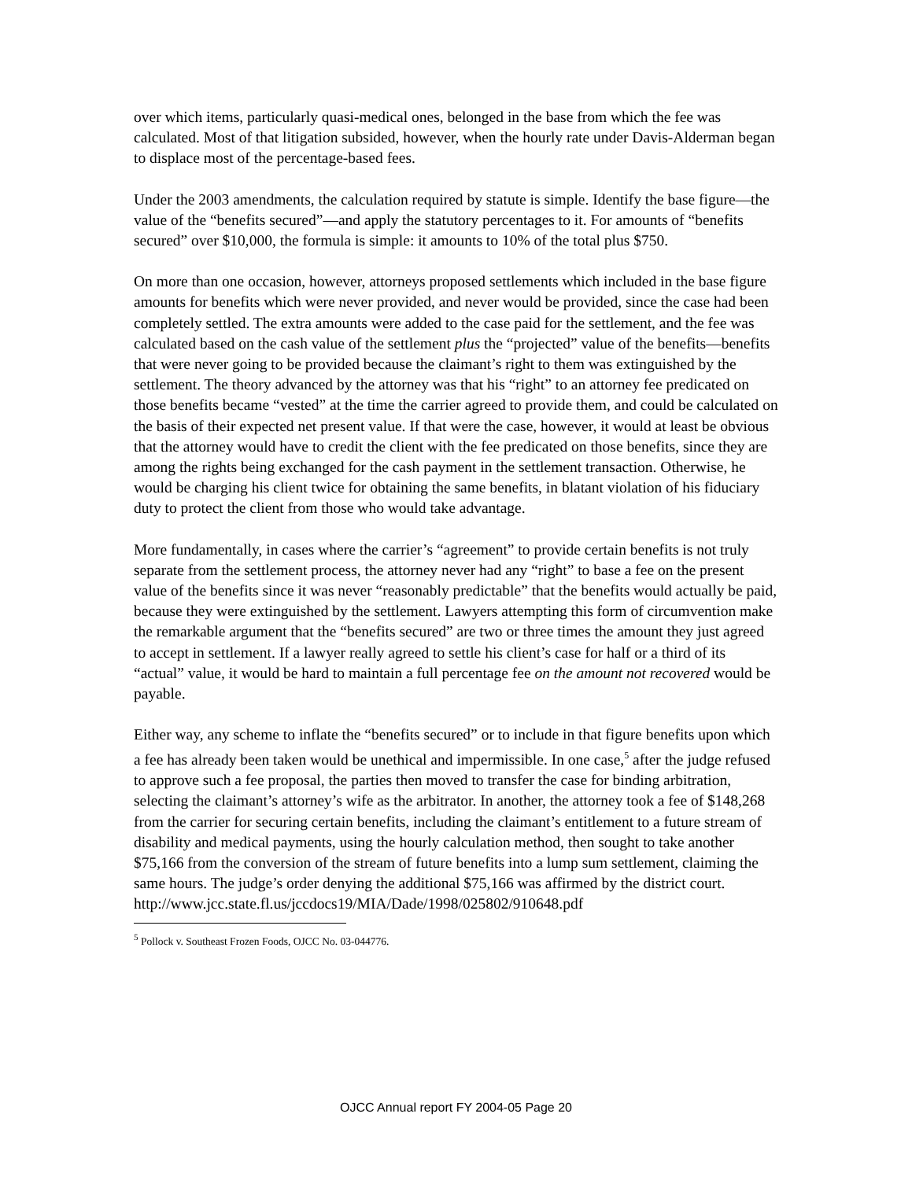over which items, particularly quasi-medical ones, belonged in the base from which the fee was calculated. Most of that litigation subsided, however, when the hourly rate under Davis-Alderman began to displace most of the percentage-based fees.
Under the 2003 amendments, the calculation required by statute is simple. Identify the base figure—the value of the “benefits secured”—and apply the statutory percentages to it. For amounts of “benefits secured” over $10,000, the formula is simple: it amounts to 10% of the total plus $750.
On more than one occasion, however, attorneys proposed settlements which included in the base figure amounts for benefits which were never provided, and never would be provided, since the case had been completely settled. The extra amounts were added to the case paid for the settlement, and the fee was calculated based on the cash value of the settlement plus the “projected” value of the benefits—benefits that were never going to be provided because the claimant’s right to them was extinguished by the settlement. The theory advanced by the attorney was that his “right” to an attorney fee predicated on those benefits became “vested” at the time the carrier agreed to provide them, and could be calculated on the basis of their expected net present value. If that were the case, however, it would at least be obvious that the attorney would have to credit the client with the fee predicated on those benefits, since they are among the rights being exchanged for the cash payment in the settlement transaction. Otherwise, he would be charging his client twice for obtaining the same benefits, in blatant violation of his fiduciary duty to protect the client from those who would take advantage.
More fundamentally, in cases where the carrier’s “agreement” to provide certain benefits is not truly separate from the settlement process, the attorney never had any “right” to base a fee on the present value of the benefits since it was never “reasonably predictable” that the benefits would actually be paid, because they were extinguished by the settlement. Lawyers attempting this form of circumvention make the remarkable argument that the “benefits secured” are two or three times the amount they just agreed to accept in settlement. If a lawyer really agreed to settle his client’s case for half or a third of its “actual” value, it would be hard to maintain a full percentage fee on the amount not recovered would be payable.
Either way, any scheme to inflate the “benefits secured” or to include in that figure benefits upon which a fee has already been taken would be unethical and impermissible. In one case,<sup>5</sup> after the judge refused to approve such a fee proposal, the parties then moved to transfer the case for binding arbitration, selecting the claimant’s attorney’s wife as the arbitrator. In another, the attorney took a fee of $148,268 from the carrier for securing certain benefits, including the claimant’s entitlement to a future stream of disability and medical payments, using the hourly calculation method, then sought to take another $75,166 from the conversion of the stream of future benefits into a lump sum settlement, claiming the same hours. The judge’s order denying the additional $75,166 was affirmed by the district court.
http://www.jcc.state.fl.us/jccdocs19/MIA/Dade/1998/025802/910648.pdf
<sup>5</sup> Pollock v. Southeast Frozen Foods, OJCC No. 03-044776.
OJCC Annual report FY 2004-05 Page 20